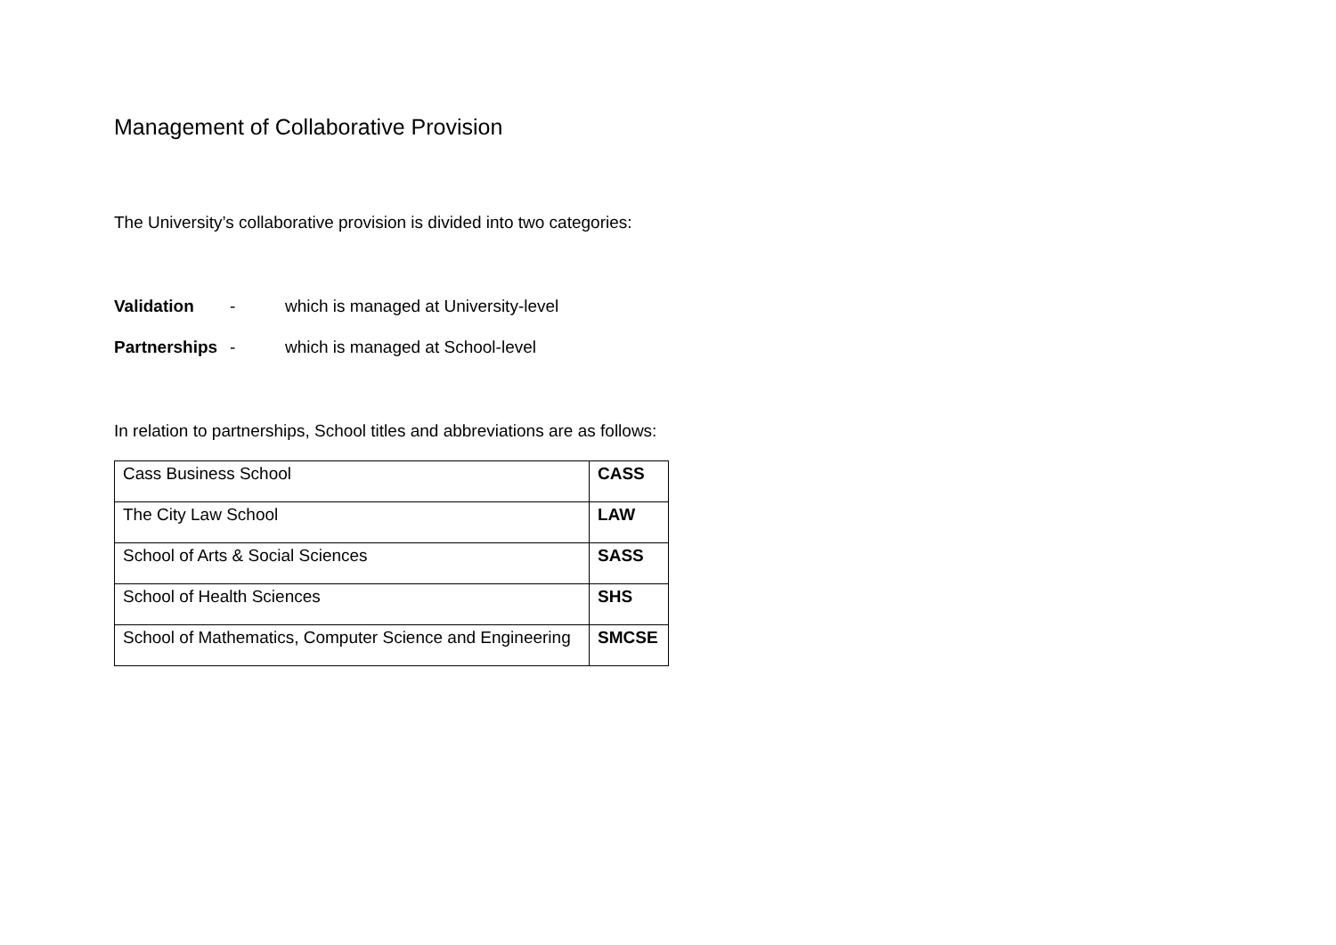Management of Collaborative Provision
The University’s collaborative provision is divided into two categories:
Validation - which is managed at University-level
Partnerships - which is managed at School-level
In relation to partnerships, School titles and abbreviations are as follows:
| Cass Business School | CASS |
| The City Law School | LAW |
| School of Arts & Social Sciences | SASS |
| School of Health Sciences | SHS |
| School of Mathematics, Computer Science and Engineering | SMCSE |